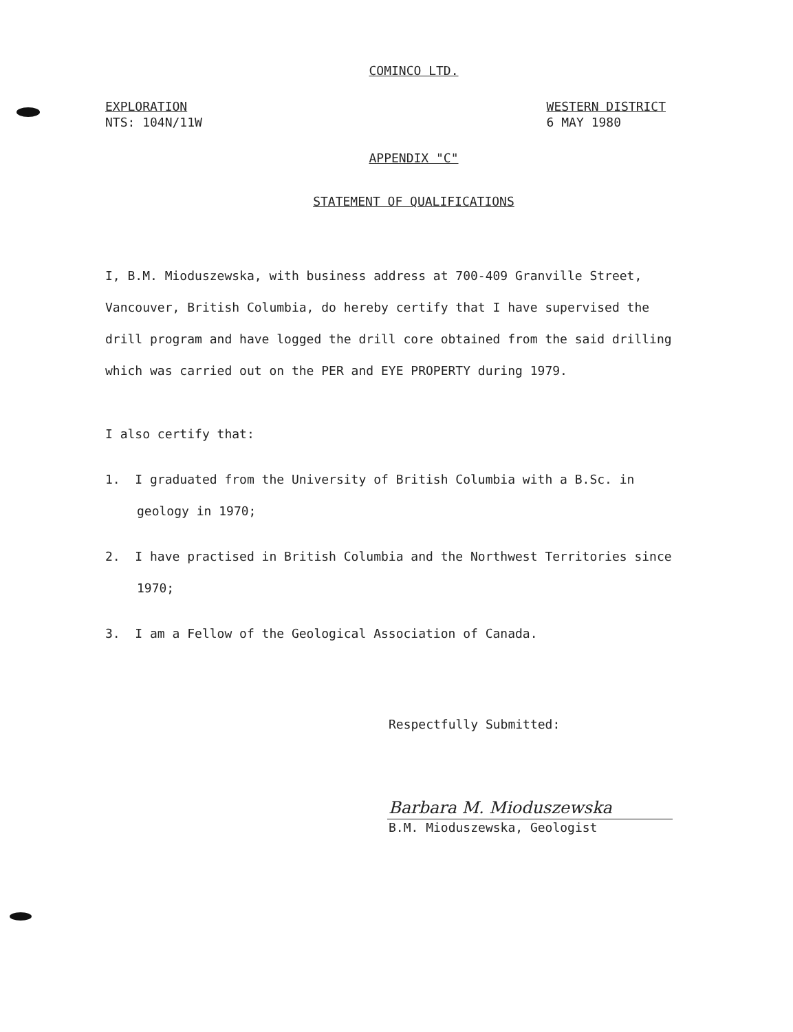COMINCO LTD.
EXPLORATION
NTS: 104N/11W
WESTERN DISTRICT
6 MAY 1980
APPENDIX "C"
STATEMENT OF QUALIFICATIONS
I, B.M. Mioduszewska, with business address at 700-409 Granville Street, Vancouver, British Columbia, do hereby certify that I have supervised the drill program and have logged the drill core obtained from the said drilling which was carried out on the PER and EYE PROPERTY during 1979.
I also certify that:
1. I graduated from the University of British Columbia with a B.Sc. in geology in 1970;
2. I have practised in British Columbia and the Northwest Territories since 1970;
3. I am a Fellow of the Geological Association of Canada.
Respectfully Submitted:
Barbara M. Mioduszewska
B.M. Mioduszewska, Geologist